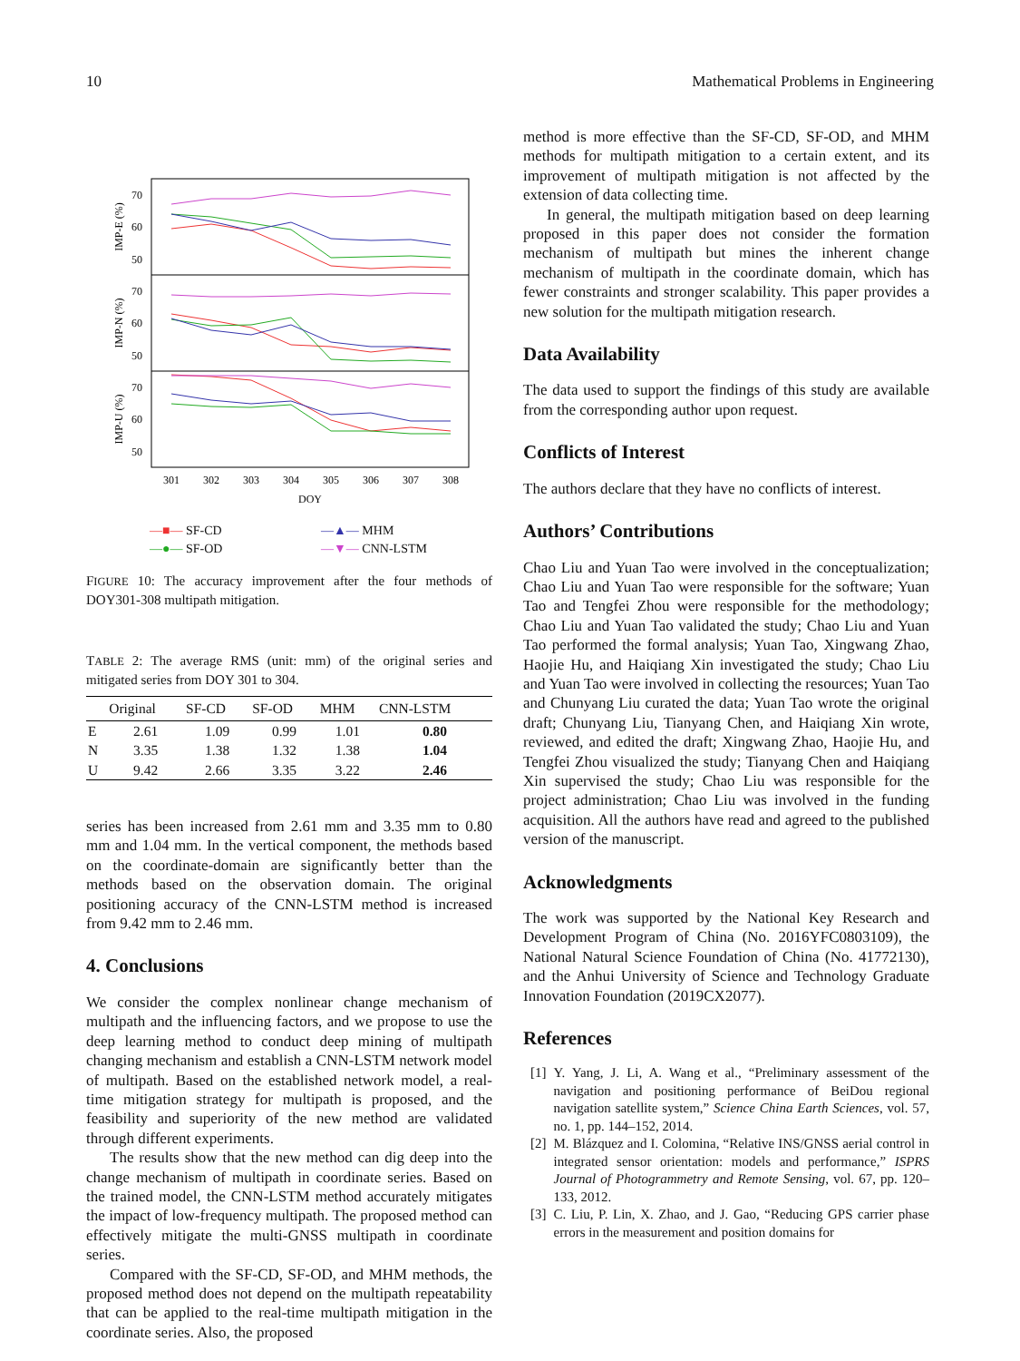10 Mathematical Problems in Engineering
IMP-E (%)
IMP-N (%)
IMP-U (%)
70
60
50
70
60
50
70
60
50
301
302
303
304
305
306
307
308
DOY
—■— SF-CD —▲— MHM —●— SF-OD —▼— CNN-LSTM
FIGURE 10: The accuracy improvement after the four methods of DOY301-308 multipath mitigation.
TABLE 2: The average RMS (unit: mm) of the original series and mitigated series from DOY 301 to 304.
| | Original | SF-CD | SF-OD | MHM | CNN-LSTM |
| --- | --- | --- | --- | --- | --- |
| E | 2.61 | 1.09 | 0.99 | 1.01 | 0.80 |
| N | 3.35 | 1.38 | 1.32 | 1.38 | 1.04 |
| U | 9.42 | 2.66 | 3.35 | 3.22 | 2.46 |
series has been increased from 2.61 mm and 3.35 mm to 0.80 mm and 1.04 mm. In the vertical component, the methods based on the coordinate-domain are significantly better than the methods based on the observation domain. The original positioning accuracy of the CNN-LSTM method is increased from 9.42 mm to 2.46 mm.
4. Conclusions
We consider the complex nonlinear change mechanism of multipath and the influencing factors, and we propose to use the deep learning method to conduct deep mining of multipath changing mechanism and establish a CNN-LSTM network model of multipath. Based on the established network model, a real-time mitigation strategy for multipath is proposed, and the feasibility and superiority of the new method are validated through different experiments.
The results show that the new method can dig deep into the change mechanism of multipath in coordinate series. Based on the trained model, the CNN-LSTM method accurately mitigates the impact of low-frequency multipath. The proposed method can effectively mitigate the multi-GNSS multipath in coordinate series.
Compared with the SF-CD, SF-OD, and MHM methods, the proposed method does not depend on the multipath repeatability that can be applied to the real-time multipath mitigation in the coordinate series. Also, the proposed
method is more effective than the SF-CD, SF-OD, and MHM methods for multipath mitigation to a certain extent, and its improvement of multipath mitigation is not affected by the extension of data collecting time.
In general, the multipath mitigation based on deep learning proposed in this paper does not consider the formation mechanism of multipath but mines the inherent change mechanism of multipath in the coordinate domain, which has fewer constraints and stronger scalability. This paper provides a new solution for the multipath mitigation research.
Data Availability
The data used to support the findings of this study are available from the corresponding author upon request.
Conflicts of Interest
The authors declare that they have no conflicts of interest.
Authors’ Contributions
Chao Liu and Yuan Tao were involved in the conceptualization; Chao Liu and Yuan Tao were responsible for the software; Yuan Tao and Tengfei Zhou were responsible for the methodology; Chao Liu and Yuan Tao validated the study; Chao Liu and Yuan Tao performed the formal analysis; Yuan Tao, Xingwang Zhao, Haojie Hu, and Haiqiang Xin investigated the study; Chao Liu and Yuan Tao were involved in collecting the resources; Yuan Tao and Chunyang Liu curated the data; Yuan Tao wrote the original draft; Chunyang Liu, Tianyang Chen, and Haiqiang Xin wrote, reviewed, and edited the draft; Xingwang Zhao, Haojie Hu, and Tengfei Zhou visualized the study; Tianyang Chen and Haiqiang Xin supervised the study; Chao Liu was responsible for the project administration; Chao Liu was involved in the funding acquisition. All the authors have read and agreed to the published version of the manuscript.
Acknowledgments
The work was supported by the National Key Research and Development Program of China (No. 2016YFC0803109), the National Natural Science Foundation of China (No. 41772130), and the Anhui University of Science and Technology Graduate Innovation Foundation (2019CX2077).
References
[1] Y. Yang, J. Li, A. Wang et al., “Preliminary assessment of the navigation and positioning performance of BeiDou regional navigation satellite system,” Science China Earth Sciences, vol. 57, no. 1, pp. 144–152, 2014.
[2] M. Blázquez and I. Colomina, “Relative INS/GNSS aerial control in integrated sensor orientation: models and performance,” ISPRS Journal of Photogrammetry and Remote Sensing, vol. 67, pp. 120–133, 2012.
[3] C. Liu, P. Lin, X. Zhao, and J. Gao, “Reducing GPS carrier phase errors in the measurement and position domains for